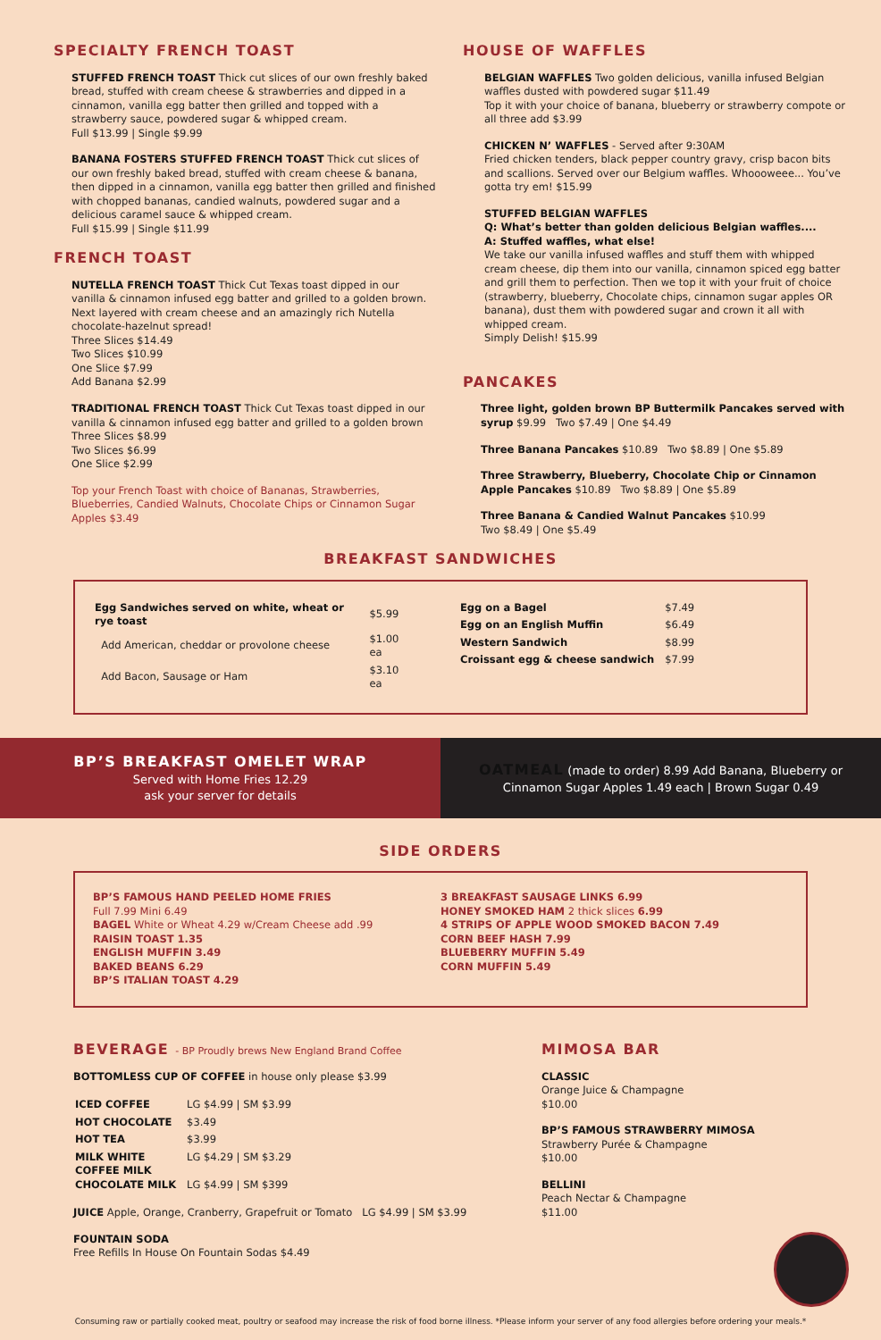SPECIALTY FRENCH TOAST
STUFFED FRENCH TOAST Thick cut slices of our own freshly baked bread, stuffed with cream cheese & strawberries and dipped in a cinnamon, vanilla egg batter then grilled and topped with a strawberry sauce, powdered sugar & whipped cream.
Full $13.99 | Single $9.99
BANANA FOSTERS STUFFED FRENCH TOAST Thick cut slices of our own freshly baked bread, stuffed with cream cheese & banana, then dipped in a cinnamon, vanilla egg batter then grilled and finished with chopped bananas, candied walnuts, powdered sugar and a delicious caramel sauce & whipped cream.
Full $15.99 | Single $11.99
FRENCH TOAST
NUTELLA FRENCH TOAST Thick Cut Texas toast dipped in our vanilla & cinnamon infused egg batter and grilled to a golden brown. Next layered with cream cheese and an amazingly rich Nutella chocolate-hazelnut spread!
Three Slices $14.49
Two Slices $10.99
One Slice $7.99
Add Banana $2.99
TRADITIONAL FRENCH TOAST Thick Cut Texas toast dipped in our vanilla & cinnamon infused egg batter and grilled to a golden brown
Three Slices $8.99
Two Slices $6.99
One Slice $2.99
Top your French Toast with choice of Bananas, Strawberries, Blueberries, Candied Walnuts, Chocolate Chips or Cinnamon Sugar Apples $3.49
HOUSE OF WAFFLES
BELGIAN WAFFLES Two golden delicious, vanilla infused Belgian waffles dusted with powdered sugar $11.49
Top it with your choice of banana, blueberry or strawberry compote or all three add $3.99
CHICKEN N’ WAFFLES - Served after 9:30AM
Fried chicken tenders, black pepper country gravy, crisp bacon bits and scallions. Served over our Belgium waffles. Whoooweee... You’ve gotta try em! $15.99
STUFFED BELGIAN WAFFLES
Q: What’s better than golden delicious Belgian waffles....
A: Stuffed waffles, what else!
We take our vanilla infused waffles and stuff them with whipped cream cheese, dip them into our vanilla, cinnamon spiced egg batter and grill them to perfection. Then we top it with your fruit of choice (strawberry, blueberry, Chocolate chips, cinnamon sugar apples OR banana), dust them with powdered sugar and crown it all with whipped cream.
Simply Delish! $15.99
PANCAKES
Three light, golden brown BP Buttermilk Pancakes served with syrup $9.99 Two $7.49 | One $4.49
Three Banana Pancakes $10.89 Two $8.89 | One $5.89
Three Strawberry, Blueberry, Chocolate Chip or Cinnamon Apple Pancakes $10.89 Two $8.89 | One $5.89
Three Banana & Candied Walnut Pancakes $10.99
Two $8.49 | One $5.49
BREAKFAST SANDWICHES
| Egg Sandwiches served on white, wheat or rye toast | $5.99 |
| Add American, cheddar or provolone cheese | $1.00 ea |
| Add Bacon, Sausage or Ham | $3.10 ea |
| Egg on a Bagel | $7.49 |
| Egg on an English Muffin | $6.49 |
| Western Sandwich | $8.99 |
| Croissant egg & cheese sandwich | $7.99 |
BP’S BREAKFAST OMELET WRAP
Served with Home Fries 12.29
ask your server for details
OATMEAL (made to order) 8.99 Add Banana, Blueberry or
Cinnamon Sugar Apples 1.49 each | Brown Sugar 0.49
SIDE ORDERS
BP’S FAMOUS HAND PEELED HOME FRIES
Full 7.99 Mini 6.49
BAGEL White or Wheat 4.29 w/Cream Cheese add .99
RAISIN TOAST 1.35
ENGLISH MUFFIN 3.49
BAKED BEANS 6.29
BP’S ITALIAN TOAST 4.29
3 BREAKFAST SAUSAGE LINKS 6.99
HONEY SMOKED HAM 2 thick slices 6.99
4 STRIPS OF APPLE WOOD SMOKED BACON 7.49
CORN BEEF HASH 7.99
BLUEBERRY MUFFIN 5.49
CORN MUFFIN 5.49
BEVERAGE - BP Proudly brews New England Brand Coffee
BOTTOMLESS CUP OF COFFEE in house only please $3.99
| ICED COFFEE | LG $4.99 / SM $3.99 |
| HOT CHOCOLATE | $3.49 |
| HOT TEA | $3.99 |
| MILK WHITE COFFEE MILK CHOCOLATE MILK | LG $4.29 / SM $3.29 LG $4.99 / SM $399 |
JUICE Apple, Orange, Cranberry, Grapefruit or Tomato LG $4.99 | SM $3.99
FOUNTAIN SODA
Free Refills In House On Fountain Sodas $4.49
MIMOSA BAR
CLASSIC
Orange Juice & Champagne
$10.00
BP’S FAMOUS STRAWBERRY MIMOSA
Strawberry Purée & Champagne
$10.00
BELLINI
Peach Nectar & Champagne
$11.00
Consuming raw or partially cooked meat, poultry or seafood may increase the risk of food borne illness. *Please inform your server of any food allergies before ordering your meals.*